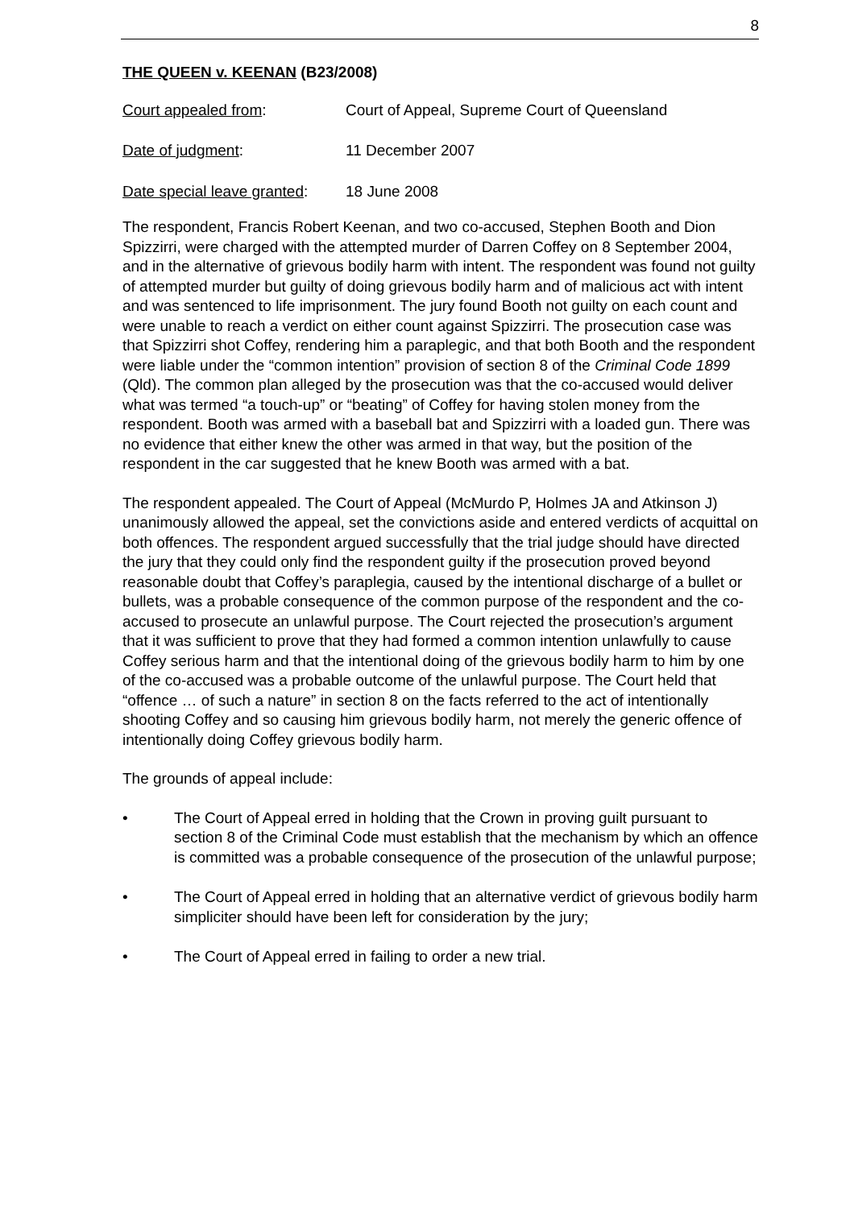8
THE QUEEN v. KEENAN (B23/2008)
Court appealed from: Court of Appeal, Supreme Court of Queensland
Date of judgment: 11 December 2007
Date special leave granted: 18 June 2008
The respondent, Francis Robert Keenan, and two co-accused, Stephen Booth and Dion Spizzirri, were charged with the attempted murder of Darren Coffey on 8 September 2004, and in the alternative of grievous bodily harm with intent. The respondent was found not guilty of attempted murder but guilty of doing grievous bodily harm and of malicious act with intent and was sentenced to life imprisonment. The jury found Booth not guilty on each count and were unable to reach a verdict on either count against Spizzirri. The prosecution case was that Spizzirri shot Coffey, rendering him a paraplegic, and that both Booth and the respondent were liable under the “common intention” provision of section 8 of the Criminal Code 1899 (Qld). The common plan alleged by the prosecution was that the co-accused would deliver what was termed “a touch-up” or “beating” of Coffey for having stolen money from the respondent. Booth was armed with a baseball bat and Spizzirri with a loaded gun. There was no evidence that either knew the other was armed in that way, but the position of the respondent in the car suggested that he knew Booth was armed with a bat.
The respondent appealed. The Court of Appeal (McMurdo P, Holmes JA and Atkinson J) unanimously allowed the appeal, set the convictions aside and entered verdicts of acquittal on both offences. The respondent argued successfully that the trial judge should have directed the jury that they could only find the respondent guilty if the prosecution proved beyond reasonable doubt that Coffey’s paraplegia, caused by the intentional discharge of a bullet or bullets, was a probable consequence of the common purpose of the respondent and the co-accused to prosecute an unlawful purpose. The Court rejected the prosecution’s argument that it was sufficient to prove that they had formed a common intention unlawfully to cause Coffey serious harm and that the intentional doing of the grievous bodily harm to him by one of the co-accused was a probable outcome of the unlawful purpose. The Court held that “offence … of such a nature” in section 8 on the facts referred to the act of intentionally shooting Coffey and so causing him grievous bodily harm, not merely the generic offence of intentionally doing Coffey grievous bodily harm.
The grounds of appeal include:
• The Court of Appeal erred in holding that the Crown in proving guilt pursuant to section 8 of the Criminal Code must establish that the mechanism by which an offence is committed was a probable consequence of the prosecution of the unlawful purpose;
• The Court of Appeal erred in holding that an alternative verdict of grievous bodily harm simpliciter should have been left for consideration by the jury;
• The Court of Appeal erred in failing to order a new trial.